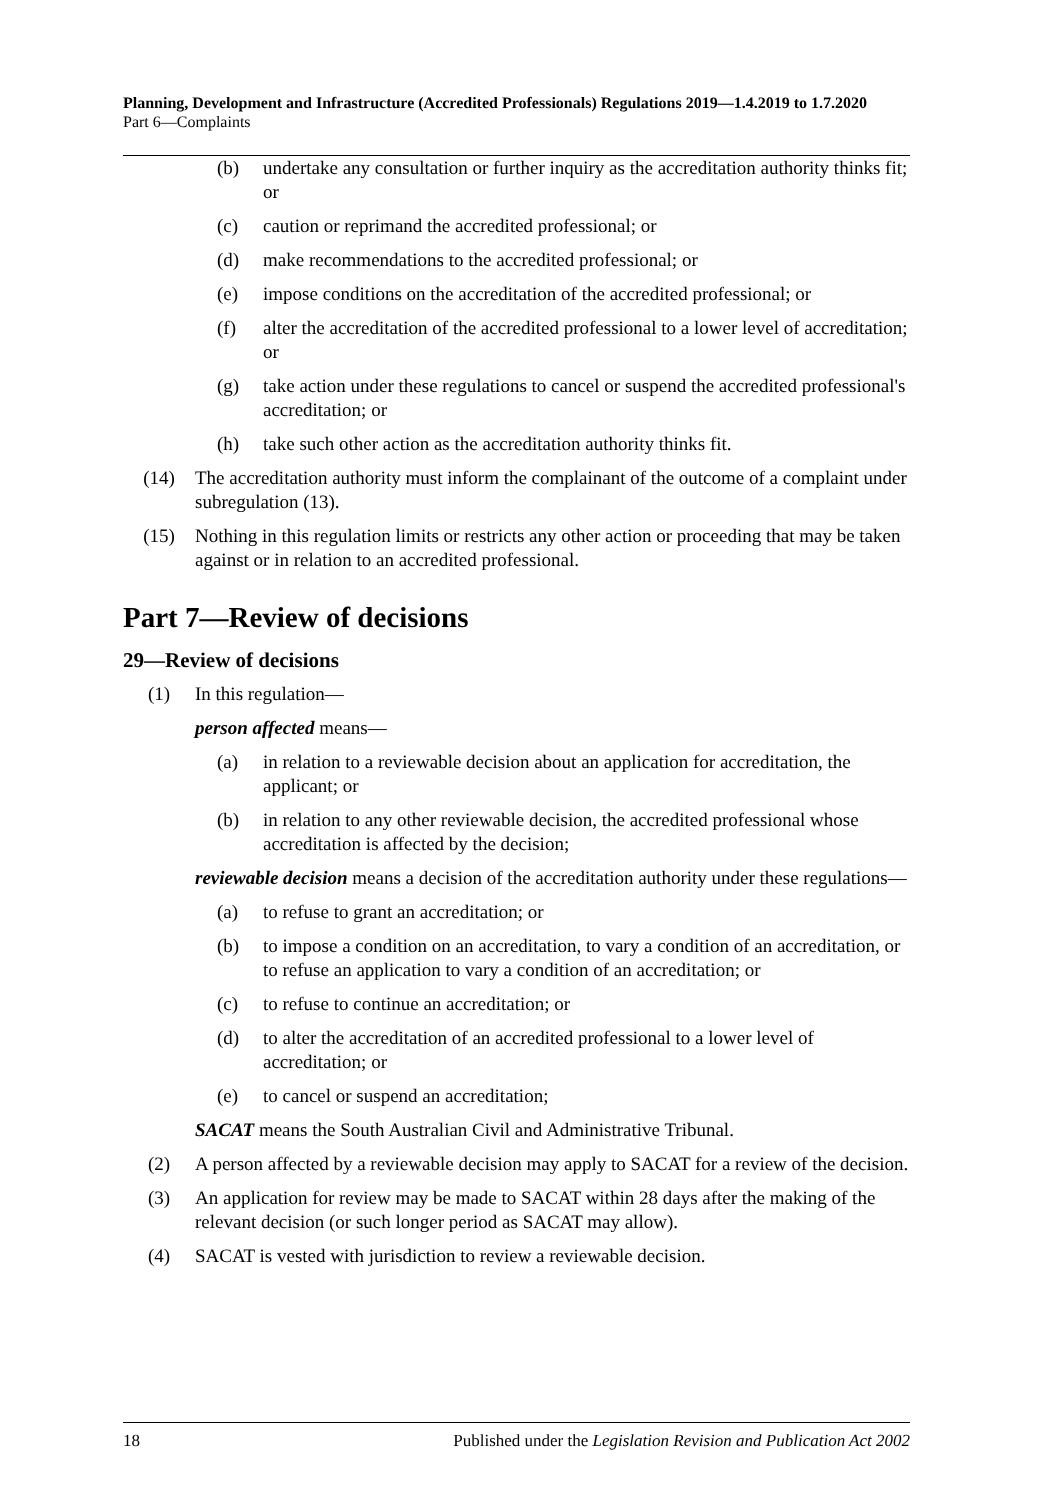Planning, Development and Infrastructure (Accredited Professionals) Regulations 2019—1.4.2019 to 1.7.2020
Part 6—Complaints
(b) undertake any consultation or further inquiry as the accreditation authority thinks fit; or
(c) caution or reprimand the accredited professional; or
(d) make recommendations to the accredited professional; or
(e) impose conditions on the accreditation of the accredited professional; or
(f) alter the accreditation of the accredited professional to a lower level of accreditation; or
(g) take action under these regulations to cancel or suspend the accredited professional's accreditation; or
(h) take such other action as the accreditation authority thinks fit.
(14) The accreditation authority must inform the complainant of the outcome of a complaint under subregulation (13).
(15) Nothing in this regulation limits or restricts any other action or proceeding that may be taken against or in relation to an accredited professional.
Part 7—Review of decisions
29—Review of decisions
(1) In this regulation—
person affected means—
(a) in relation to a reviewable decision about an application for accreditation, the applicant; or
(b) in relation to any other reviewable decision, the accredited professional whose accreditation is affected by the decision;
reviewable decision means a decision of the accreditation authority under these regulations—
(a) to refuse to grant an accreditation; or
(b) to impose a condition on an accreditation, to vary a condition of an accreditation, or to refuse an application to vary a condition of an accreditation; or
(c) to refuse to continue an accreditation; or
(d) to alter the accreditation of an accredited professional to a lower level of accreditation; or
(e) to cancel or suspend an accreditation;
SACAT means the South Australian Civil and Administrative Tribunal.
(2) A person affected by a reviewable decision may apply to SACAT for a review of the decision.
(3) An application for review may be made to SACAT within 28 days after the making of the relevant decision (or such longer period as SACAT may allow).
(4) SACAT is vested with jurisdiction to review a reviewable decision.
18 Published under the Legislation Revision and Publication Act 2002